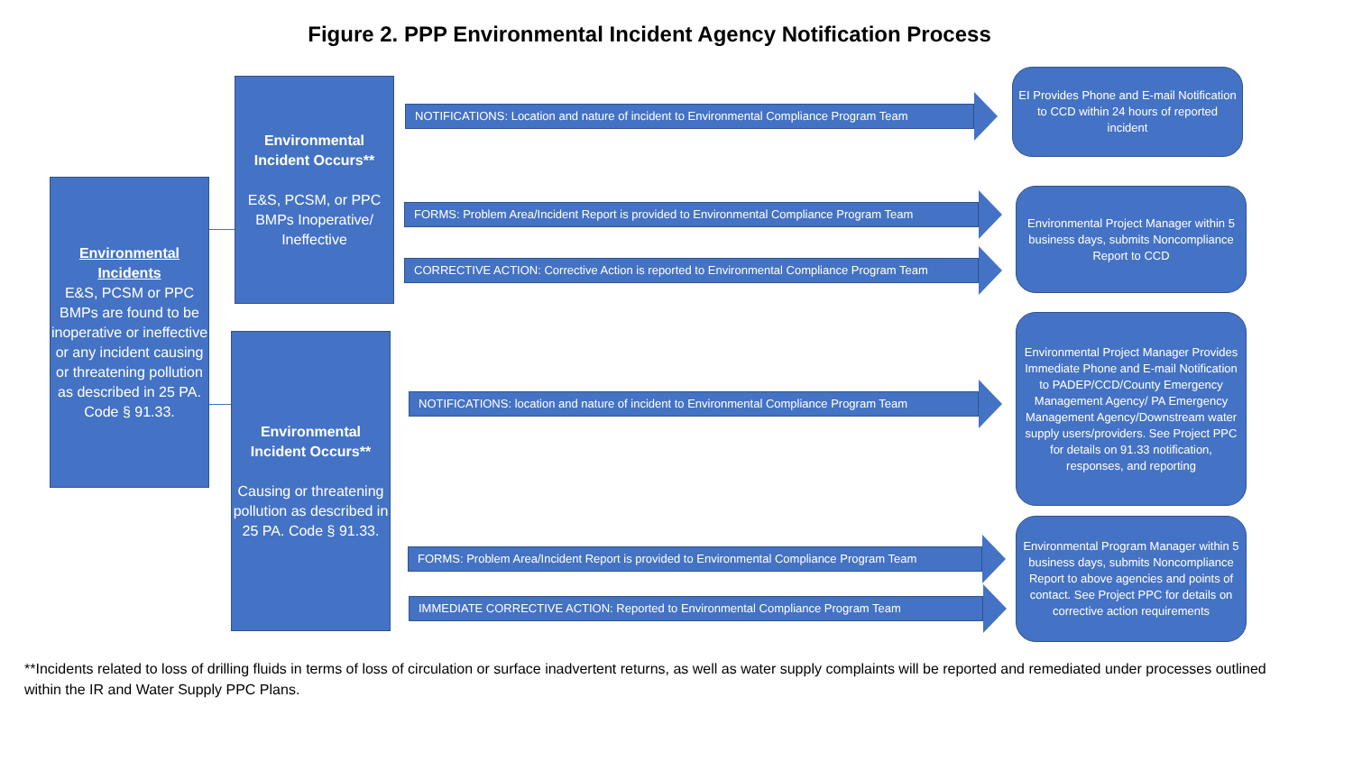Figure 2. PPP Environmental Incident Agency Notification Process
Environmental Incidents
E&S, PCSM or PPC BMPs are found to be inoperative or ineffective or any incident causing or threatening pollution as described in 25 PA. Code § 91.33.
Environmental Incident Occurs**
E&S, PCSM, or PPC BMPs Inoperative/ Ineffective
Environmental Incident Occurs**
Causing or threatening pollution as described in 25 PA. Code § 91.33.
NOTIFICATIONS: Location and nature of incident to Environmental Compliance Program Team
FORMS: Problem Area/Incident Report is provided to Environmental Compliance Program Team
CORRECTIVE ACTION: Corrective Action is reported to Environmental Compliance Program Team
NOTIFICATIONS: location and nature of incident to Environmental Compliance Program Team
FORMS: Problem Area/Incident Report is provided to Environmental Compliance Program Team
IMMEDIATE CORRECTIVE ACTION: Reported to Environmental Compliance Program Team
EI Provides Phone and E-mail Notification to CCD within 24 hours of reported incident
Environmental Project Manager within 5 business days, submits Noncompliance Report to CCD
Environmental Project Manager Provides Immediate Phone and E-mail Notification to PADEP/CCD/County Emergency Management Agency/ PA Emergency Management Agency/Downstream water supply users/providers. See Project PPC for details on 91.33 notification, responses, and reporting
Environmental Program Manager within 5 business days, submits Noncompliance Report to above agencies and points of contact. See Project PPC for details on corrective action requirements
**Incidents related to loss of drilling fluids in terms of loss of circulation or surface inadvertent returns, as well as water supply complaints will be reported and remediated under processes outlined within the IR and Water Supply PPC Plans.